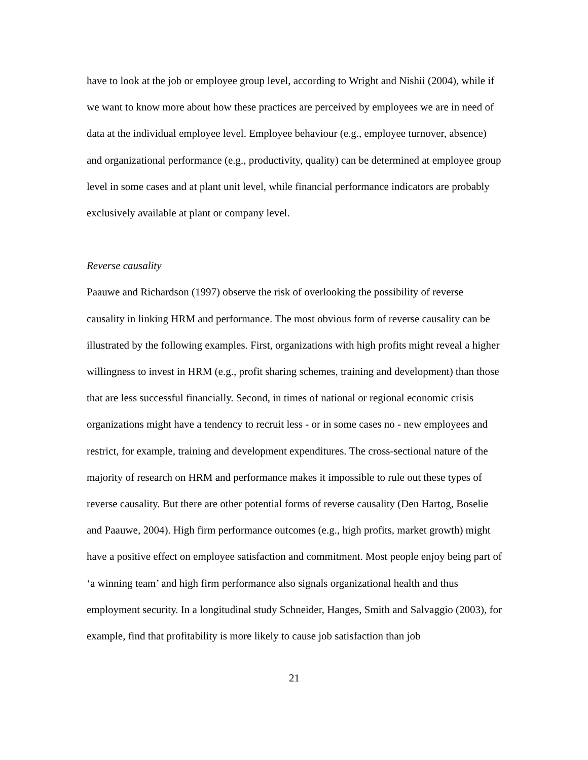have to look at the job or employee group level, according to Wright and Nishii (2004), while if we want to know more about how these practices are perceived by employees we are in need of data at the individual employee level. Employee behaviour (e.g., employee turnover, absence) and organizational performance (e.g., productivity, quality) can be determined at employee group level in some cases and at plant unit level, while financial performance indicators are probably exclusively available at plant or company level.
Reverse causality
Paauwe and Richardson (1997) observe the risk of overlooking the possibility of reverse causality in linking HRM and performance. The most obvious form of reverse causality can be illustrated by the following examples. First, organizations with high profits might reveal a higher willingness to invest in HRM (e.g., profit sharing schemes, training and development) than those that are less successful financially. Second, in times of national or regional economic crisis organizations might have a tendency to recruit less - or in some cases no - new employees and restrict, for example, training and development expenditures. The cross-sectional nature of the majority of research on HRM and performance makes it impossible to rule out these types of reverse causality. But there are other potential forms of reverse causality (Den Hartog, Boselie and Paauwe, 2004). High firm performance outcomes (e.g., high profits, market growth) might have a positive effect on employee satisfaction and commitment. Most people enjoy being part of ‘a winning team’ and high firm performance also signals organizational health and thus employment security. In a longitudinal study Schneider, Hanges, Smith and Salvaggio (2003), for example, find that profitability is more likely to cause job satisfaction than job
21